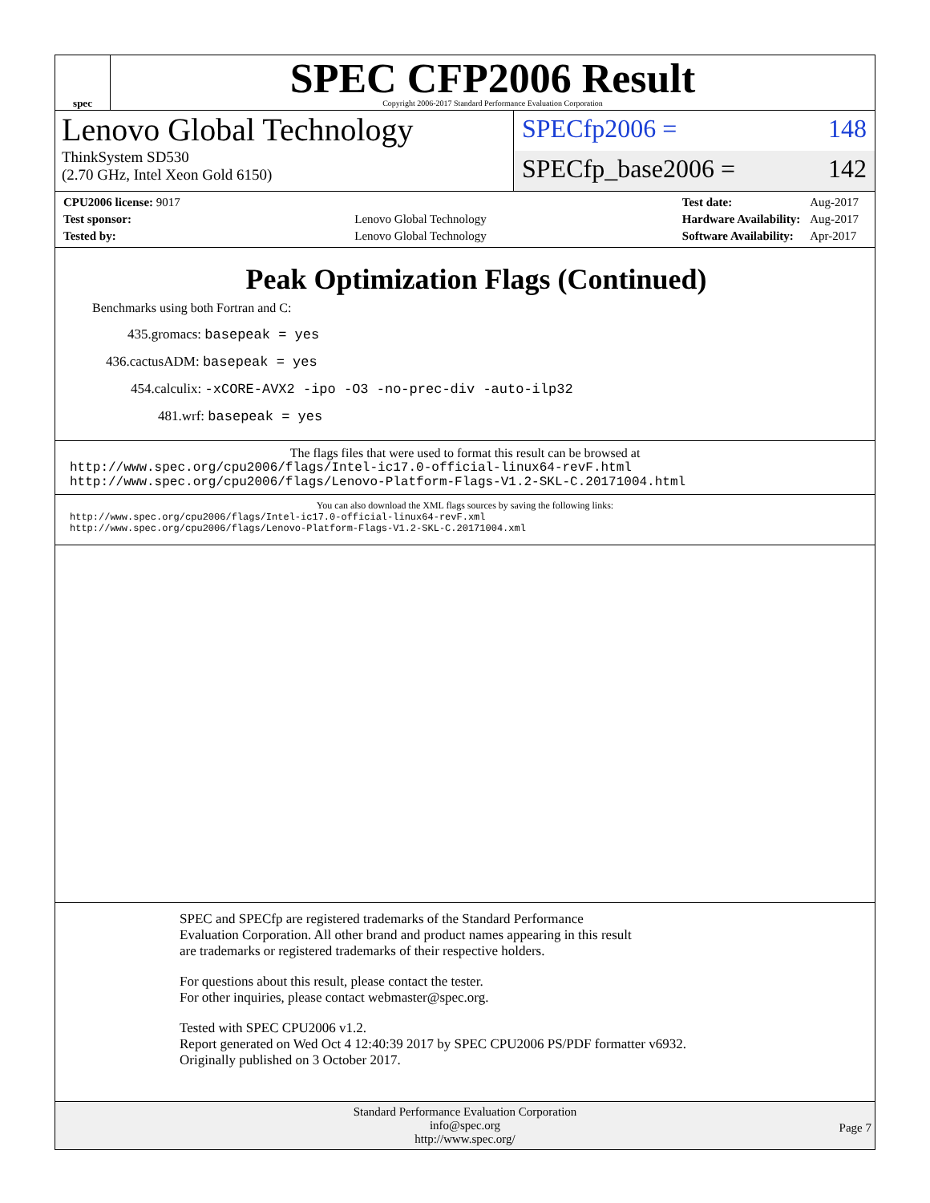spec
SPEC CFP2006 Result
Copyright 2006-2017 Standard Performance Evaluation Corporation
Lenovo Global Technology
ThinkSystem SD530
(2.70 GHz, Intel Xeon Gold 6150)
SPECfp2006 = 148
SPECfp_base2006 = 142
| CPU2006 license: 9017 | |
| Test sponsor: | Lenovo Global Technology |
| Tested by: | Lenovo Global Technology |
| Test date: | Aug-2017 |
| Hardware Availability: | Aug-2017 |
| Software Availability: | Apr-2017 |
Peak Optimization Flags (Continued)
Benchmarks using both Fortran and C:
435.gromacs: basepeak = yes
436.cactusADM: basepeak = yes
454.calculix: -xCORE-AVX2 -ipo -O3 -no-prec-div -auto-ilp32
481.wrf: basepeak = yes
The flags files that were used to format this result can be browsed at
http://www.spec.org/cpu2006/flags/Intel-ic17.0-official-linux64-revF.html
http://www.spec.org/cpu2006/flags/Lenovo-Platform-Flags-V1.2-SKL-C.20171004.html
You can also download the XML flags sources by saving the following links:
http://www.spec.org/cpu2006/flags/Intel-ic17.0-official-linux64-revF.xml
http://www.spec.org/cpu2006/flags/Lenovo-Platform-Flags-V1.2-SKL-C.20171004.xml
SPEC and SPECfp are registered trademarks of the Standard Performance Evaluation Corporation. All other brand and product names appearing in this result are trademarks or registered trademarks of their respective holders.
For questions about this result, please contact the tester.
For other inquiries, please contact webmaster@spec.org.
Tested with SPEC CPU2006 v1.2.
Report generated on Wed Oct 4 12:40:39 2017 by SPEC CPU2006 PS/PDF formatter v6932.
Originally published on 3 October 2017.
Standard Performance Evaluation Corporation
info@spec.org
http://www.spec.org/
Page 7